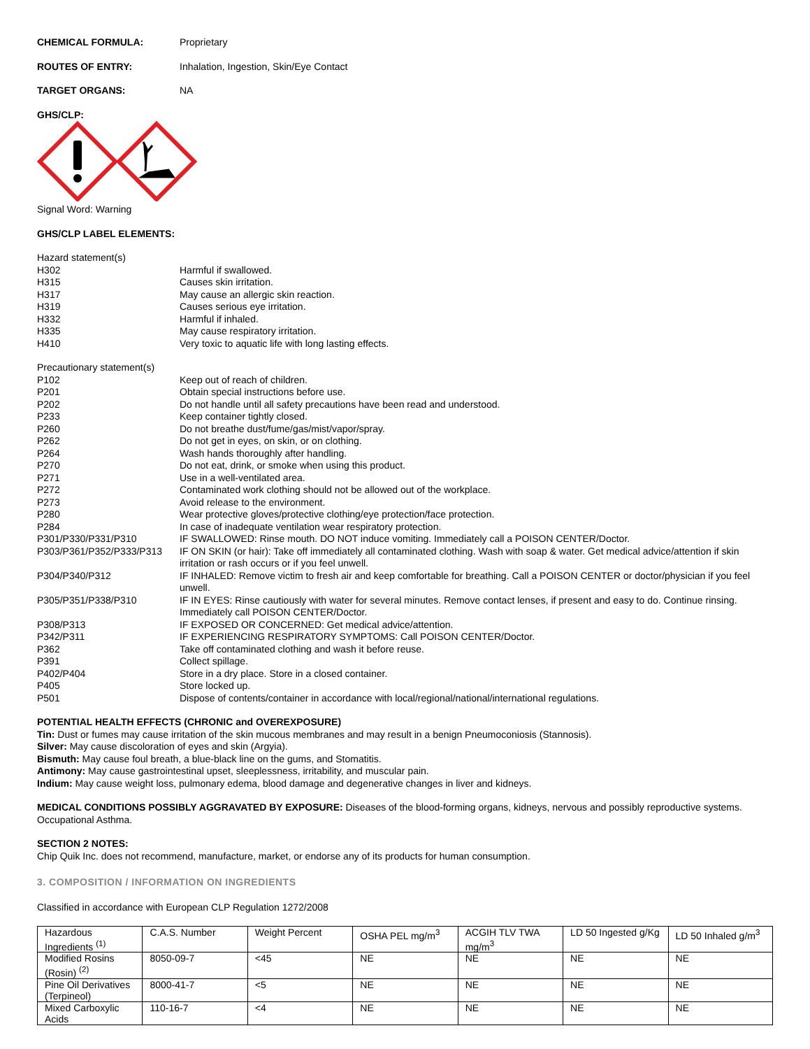CHEMICAL FORMULA: Proprietary
ROUTES OF ENTRY: Inhalation, Ingestion, Skin/Eye Contact
TARGET ORGANS: NA
GHS/CLP:
Signal Word: Warning
GHS/CLP LABEL ELEMENTS:
Hazard statement(s)
H302 Harmful if swallowed.
H315 Causes skin irritation.
H317 May cause an allergic skin reaction.
H319 Causes serious eye irritation.
H332 Harmful if inhaled.
H335 May cause respiratory irritation.
H410 Very toxic to aquatic life with long lasting effects.
Precautionary statement(s)
P102 Keep out of reach of children.
P201 Obtain special instructions before use.
P202 Do not handle until all safety precautions have been read and understood.
P233 Keep container tightly closed.
P260 Do not breathe dust/fume/gas/mist/vapor/spray.
P262 Do not get in eyes, on skin, or on clothing.
P264 Wash hands thoroughly after handling.
P270 Do not eat, drink, or smoke when using this product.
P271 Use in a well-ventilated area.
P272 Contaminated work clothing should not be allowed out of the workplace.
P273 Avoid release to the environment.
P280 Wear protective gloves/protective clothing/eye protection/face protection.
P284 In case of inadequate ventilation wear respiratory protection.
P301/P330/P331/P310 IF SWALLOWED: Rinse mouth. DO NOT induce vomiting. Immediately call a POISON CENTER/Doctor.
P303/P361/P352/P333/P313 IF ON SKIN (or hair): Take off immediately all contaminated clothing. Wash with soap & water. Get medical advice/attention if skin irritation or rash occurs or if you feel unwell.
P304/P340/P312 IF INHALED: Remove victim to fresh air and keep comfortable for breathing. Call a POISON CENTER or doctor/physician if you feel unwell.
P305/P351/P338/P310 IF IN EYES: Rinse cautiously with water for several minutes. Remove contact lenses, if present and easy to do. Continue rinsing. Immediately call POISON CENTER/Doctor.
P308/P313 IF EXPOSED OR CONCERNED: Get medical advice/attention.
P342/P311 IF EXPERIENCING RESPIRATORY SYMPTOMS: Call POISON CENTER/Doctor.
P362 Take off contaminated clothing and wash it before reuse.
P391 Collect spillage.
P402/P404 Store in a dry place. Store in a closed container.
P405 Store locked up.
P501 Dispose of contents/container in accordance with local/regional/national/international regulations.
POTENTIAL HEALTH EFFECTS (CHRONIC and OVEREXPOSURE)
Tin: Dust or fumes may cause irritation of the skin mucous membranes and may result in a benign Pneumoconiosis (Stannosis).
Silver: May cause discoloration of eyes and skin (Argyia).
Bismuth: May cause foul breath, a blue-black line on the gums, and Stomatitis.
Antimony: May cause gastrointestinal upset, sleeplessness, irritability, and muscular pain.
Indium: May cause weight loss, pulmonary edema, blood damage and degenerative changes in liver and kidneys.
MEDICAL CONDITIONS POSSIBLY AGGRAVATED BY EXPOSURE: Diseases of the blood-forming organs, kidneys, nervous and possibly reproductive systems. Occupational Asthma.
SECTION 2 NOTES:
Chip Quik Inc. does not recommend, manufacture, market, or endorse any of its products for human consumption.
3. COMPOSITION / INFORMATION ON INGREDIENTS
Classified in accordance with European CLP Regulation 1272/2008
| Hazardous Ingredients <sup>(1)</sup> | C.A.S. Number | Weight Percent | OSHA PEL mg/m<sup>3</sup> | ACGIH TLV TWA mg/m<sup>3</sup> | LD 50 Ingested g/Kg | LD 50 Inhaled g/m<sup>3</sup> |
| Modified Rosins (Rosin) <sup>(2)</sup> | 8050-09-7 | <45 | NE | NE | NE | NE |
| Pine Oil Derivatives (Terpineol) | 8000-41-7 | <5 | NE | NE | NE | NE |
| Mixed Carboxylic Acids | 110-16-7 | <4 | NE | NE | NE | NE |